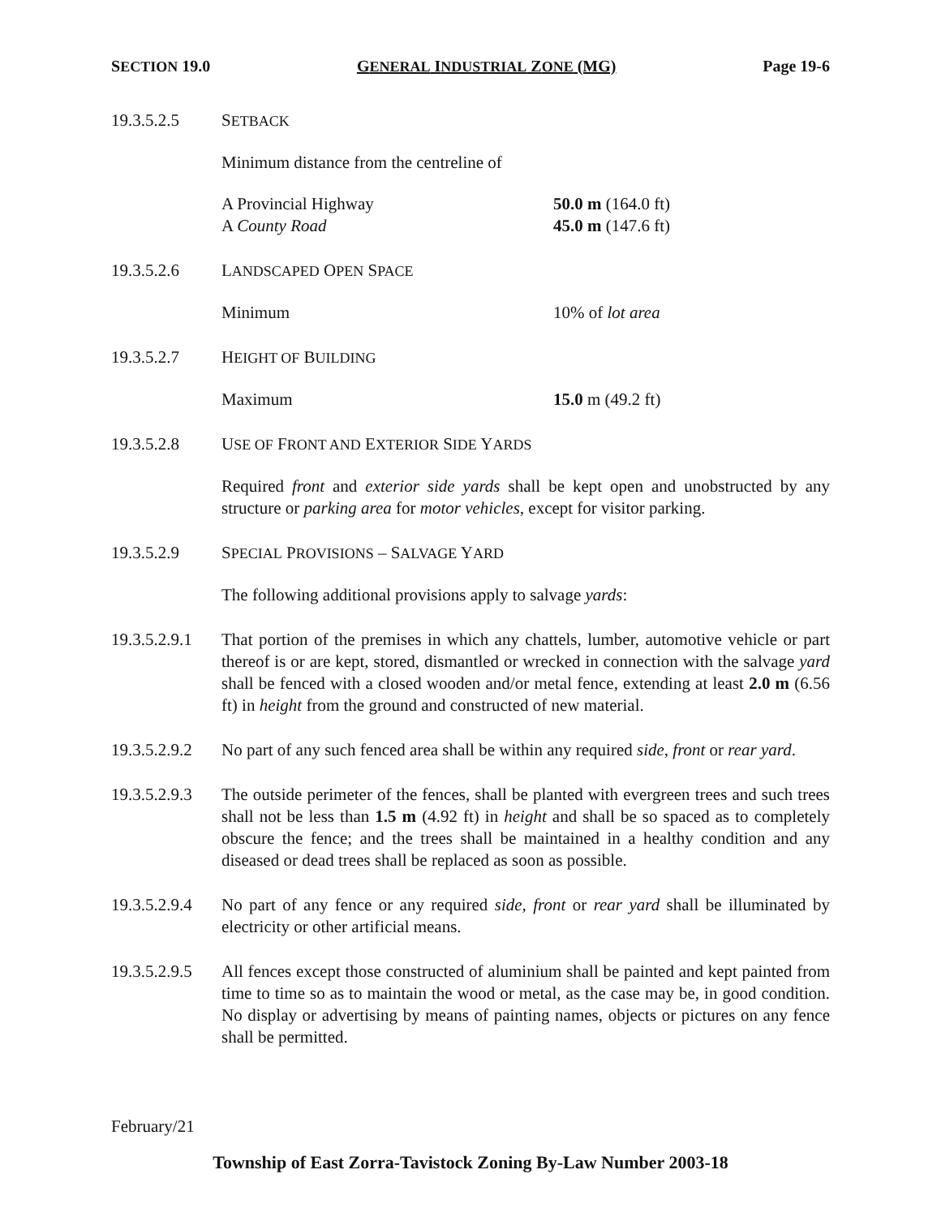SECTION 19.0 GENERAL INDUSTRIAL ZONE (MG) Page 19-6
19.3.5.2.5 SETBACK
Minimum distance from the centreline of
A Provincial Highway
A County Road
50.0 m (164.0 ft)
45.0 m (147.6 ft)
19.3.5.2.6 LANDSCAPED OPEN SPACE
Minimum 10% of lot area
19.3.5.2.7 HEIGHT OF BUILDING
Maximum 15.0 m (49.2 ft)
19.3.5.2.8 USE OF FRONT AND EXTERIOR SIDE YARDS
Required front and exterior side yards shall be kept open and unobstructed by any structure or parking area for motor vehicles, except for visitor parking.
19.3.5.2.9 SPECIAL PROVISIONS – SALVAGE YARD
The following additional provisions apply to salvage yards:
19.3.5.2.9.1
That portion of the premises in which any chattels, lumber, automotive vehicle or part thereof is or are kept, stored, dismantled or wrecked in connection with the salvage yard shall be fenced with a closed wooden and/or metal fence, extending at least 2.0 m (6.56 ft) in height from the ground and constructed of new material.
19.3.5.2.9.2
No part of any such fenced area shall be within any required side, front or rear yard.
19.3.5.2.9.3
The outside perimeter of the fences, shall be planted with evergreen trees and such trees shall not be less than 1.5 m (4.92 ft) in height and shall be so spaced as to completely obscure the fence; and the trees shall be maintained in a healthy condition and any diseased or dead trees shall be replaced as soon as possible.
19.3.5.2.9.4
No part of any fence or any required side, front or rear yard shall be illuminated by electricity or other artificial means.
19.3.5.2.9.5
All fences except those constructed of aluminium shall be painted and kept painted from time to time so as to maintain the wood or metal, as the case may be, in good condition. No display or advertising by means of painting names, objects or pictures on any fence shall be permitted.
February/21
Township of East Zorra-Tavistock Zoning By-Law Number 2003-18